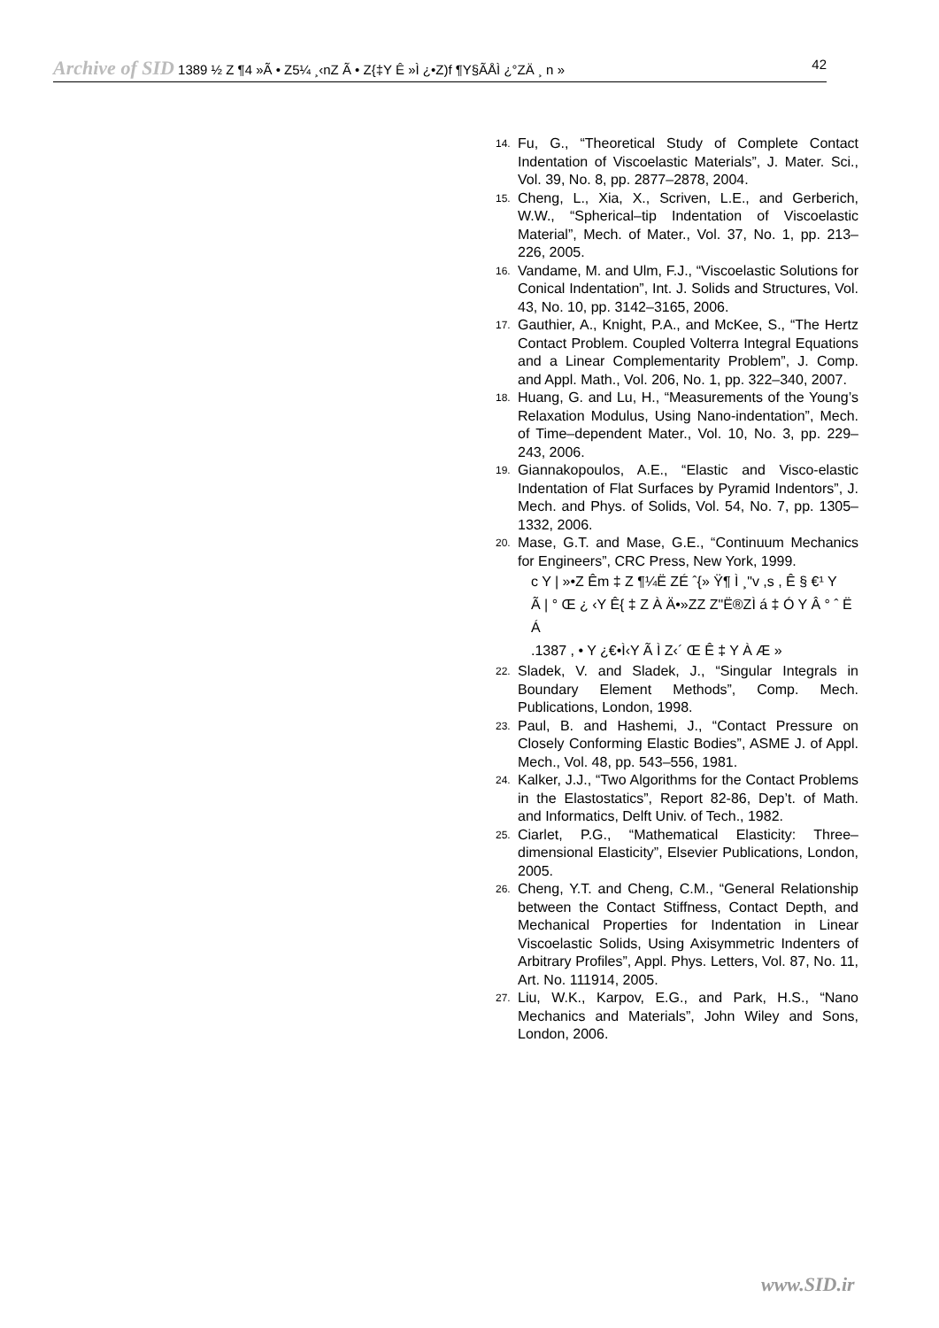Archive of SID 1389 ½ Z ¶4 »Ã • Z5¼ ¸‹nZ Ã • Z{‡Y Ê »Ì ¿•Z)f ¶Y§ÃÅÌ ¿°ZÄ ¸ n » 42
14. Fu, G., “Theoretical Study of Complete Contact Indentation of Viscoelastic Materials”, J. Mater. Sci., Vol. 39, No. 8, pp. 2877–2878, 2004.
15. Cheng, L., Xia, X., Scriven, L.E., and Gerberich, W.W., “Spherical–tip Indentation of Viscoelastic Material”, Mech. of Mater., Vol. 37, No. 1, pp. 213–226, 2005.
16. Vandame, M. and Ulm, F.J., “Viscoelastic Solutions for Conical Indentation”, Int. J. Solids and Structures, Vol. 43, No. 10, pp. 3142–3165, 2006.
17. Gauthier, A., Knight, P.A., and McKee, S., “The Hertz Contact Problem. Coupled Volterra Integral Equations and a Linear Complementarity Problem”, J. Comp. and Appl. Math., Vol. 206, No. 1, pp. 322–340, 2007.
18. Huang, G. and Lu, H., “Measurements of the Young’s Relaxation Modulus, Using Nano-indentation”, Mech. of Time–dependent Mater., Vol. 10, No. 3, pp. 229–243, 2006.
19. Giannakopoulos, A.E., “Elastic and Visco-elastic Indentation of Flat Surfaces by Pyramid Indentors”, J. Mech. and Phys. of Solids, Vol. 54, No. 7, pp. 1305–1332, 2006.
20. Mase, G.T. and Mase, G.E., “Continuum Mechanics for Engineers”, CRC Press, New York, 1999.
c Y | »•Z Êm ‡ Z ¶¼Ë ZÉ ˆ{» Ÿ¶ Ì ¸"v ,s , Ê § €¹ Y
Ã | ° Œ ¿ ‹Y Ê{ ‡ Z À Ä•»ZZ Z"Ë®ZÌ á ‡ Ó Y Â ° ˆ Ë Á
.1387 , • Y ¿€•Ì‹Y Ã Ì Z‹´ Œ Ê ‡ Y À Æ »
22. Sladek, V. and Sladek, J., “Singular Integrals in Boundary Element Methods”, Comp. Mech. Publications, London, 1998.
23. Paul, B. and Hashemi, J., “Contact Pressure on Closely Conforming Elastic Bodies”, ASME J. of Appl. Mech., Vol. 48, pp. 543–556, 1981.
24. Kalker, J.J., “Two Algorithms for the Contact Problems in the Elastostatics”, Report 82-86, Dep’t. of Math. and Informatics, Delft Univ. of Tech., 1982.
25. Ciarlet, P.G., “Mathematical Elasticity: Three–dimensional Elasticity”, Elsevier Publications, London, 2005.
26. Cheng, Y.T. and Cheng, C.M., “General Relationship between the Contact Stiffness, Contact Depth, and Mechanical Properties for Indentation in Linear Viscoelastic Solids, Using Axisymmetric Indenters of Arbitrary Profiles”, Appl. Phys. Letters, Vol. 87, No. 11, Art. No. 111914, 2005.
27. Liu, W.K., Karpov, E.G., and Park, H.S., “Nano Mechanics and Materials”, John Wiley and Sons, London, 2006.
www.SID.ir